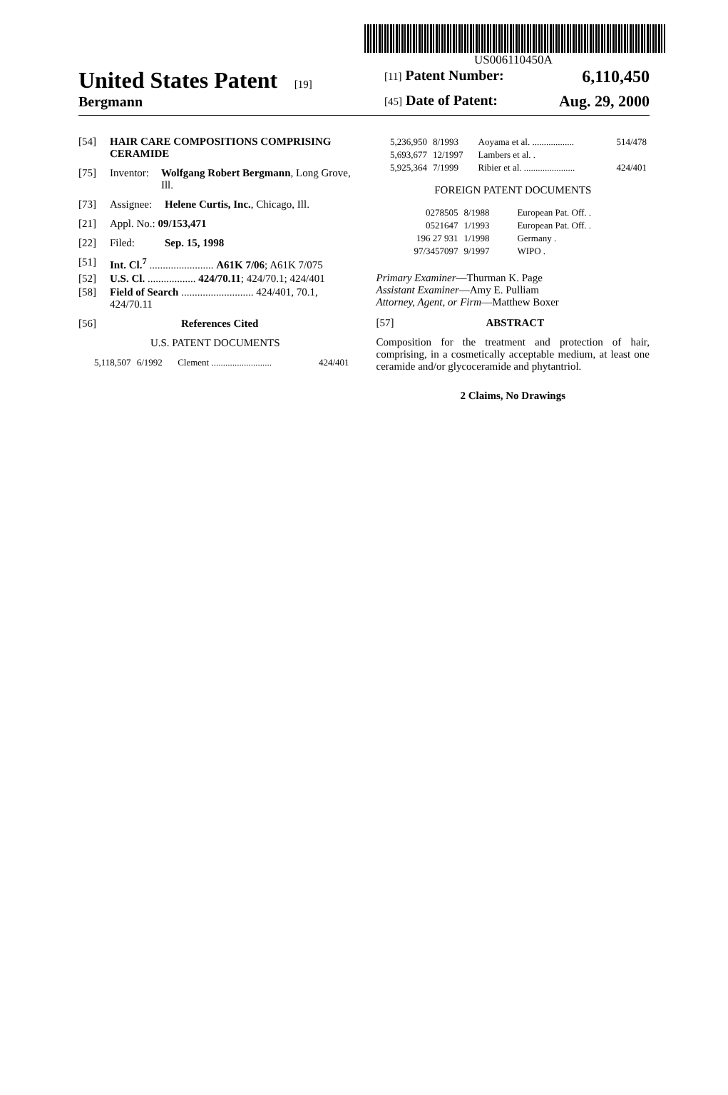US006110450A
United States Patent [19]
Bergmann
[11] Patent Number: 6,110,450
[45] Date of Patent: Aug. 29, 2000
[54] HAIR CARE COMPOSITIONS COMPRISING CERAMIDE
[75] Inventor: Wolfgang Robert Bergmann, Long Grove, Ill.
[73] Assignee: Helene Curtis, Inc., Chicago, Ill.
[21] Appl. No.: 09/153,471
[22] Filed: Sep. 15, 1998
[51] Int. Cl.<sup>7</sup> ........................ A61K 7/06; A61K 7/075
[52] U.S. Cl. .................. 424/70.11; 424/70.1; 424/401
[58] Field of Search ........................... 424/401, 70.1, 424/70.11
[56] References Cited
U.S. PATENT DOCUMENTS
| 5,118,507 | 6/1992 | Clement .......................... | 424/401 |
| 5,236,950 | 8/1993 | Aoyama et al. .................. | 514/478 |
| 5,693,677 | 12/1997 | Lambers et al. . | |
| 5,925,364 | 7/1999 | Ribier et al. ...................... | 424/401 |
FOREIGN PATENT DOCUMENTS
| 0278505 | 8/1988 | European Pat. Off. . |
| 0521647 | 1/1993 | European Pat. Off. . |
| 196 27 931 | 1/1998 | Germany . |
| 97/3457097 | 9/1997 | WIPO . |
Primary Examiner—Thurman K. Page
Assistant Examiner—Amy E. Pulliam
Attorney, Agent, or Firm—Matthew Boxer
[57] ABSTRACT
Composition for the treatment and protection of hair, comprising, in a cosmetically acceptable medium, at least one ceramide and/or glycoceramide and phytantriol.
2 Claims, No Drawings